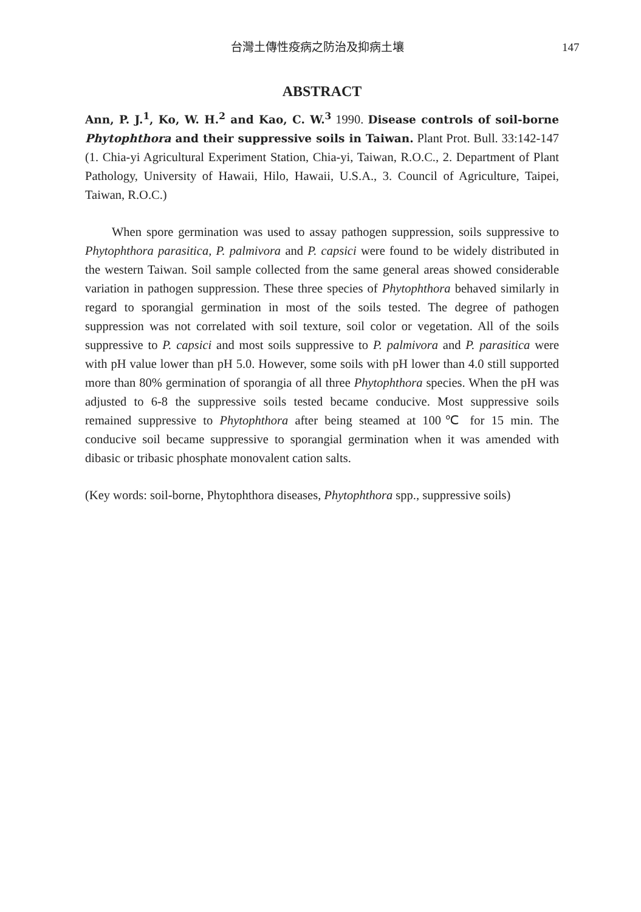台灣土傳性疫病之防治及抑病土壤 147
ABSTRACT
Ann, P. J.<sup>1</sup>, Ko, W. H.<sup>2</sup> and Kao, C. W.<sup>3</sup> 1990. Disease controls of soil-borne Phytophthora and their suppressive soils in Taiwan. Plant Prot. Bull. 33:142-147 (1. Chia-yi Agricultural Experiment Station, Chia-yi, Taiwan, R.O.C., 2. Department of Plant Pathology, University of Hawaii, Hilo, Hawaii, U.S.A., 3. Council of Agriculture, Taipei, Taiwan, R.O.C.)
When spore germination was used to assay pathogen suppression, soils suppressive to Phytophthora parasitica, P. palmivora and P. capsici were found to be widely distributed in the western Taiwan. Soil sample collected from the same general areas showed considerable variation in pathogen suppression. These three species of Phytophthora behaved similarly in regard to sporangial germination in most of the soils tested. The degree of pathogen suppression was not correlated with soil texture, soil color or vegetation. All of the soils suppressive to P. capsici and most soils suppressive to P. palmivora and P. parasitica were with pH value lower than pH 5.0. However, some soils with pH lower than 4.0 still supported more than 80% germination of sporangia of all three Phytophthora species. When the pH was adjusted to 6-8 the suppressive soils tested became conducive. Most suppressive soils remained suppressive to Phytophthora after being steamed at 100℃ for 15 min. The conducive soil became suppressive to sporangial germination when it was amended with dibasic or tribasic phosphate monovalent cation salts.
(Key words: soil-borne, Phytophthora diseases, Phytophthora spp., suppressive soils)